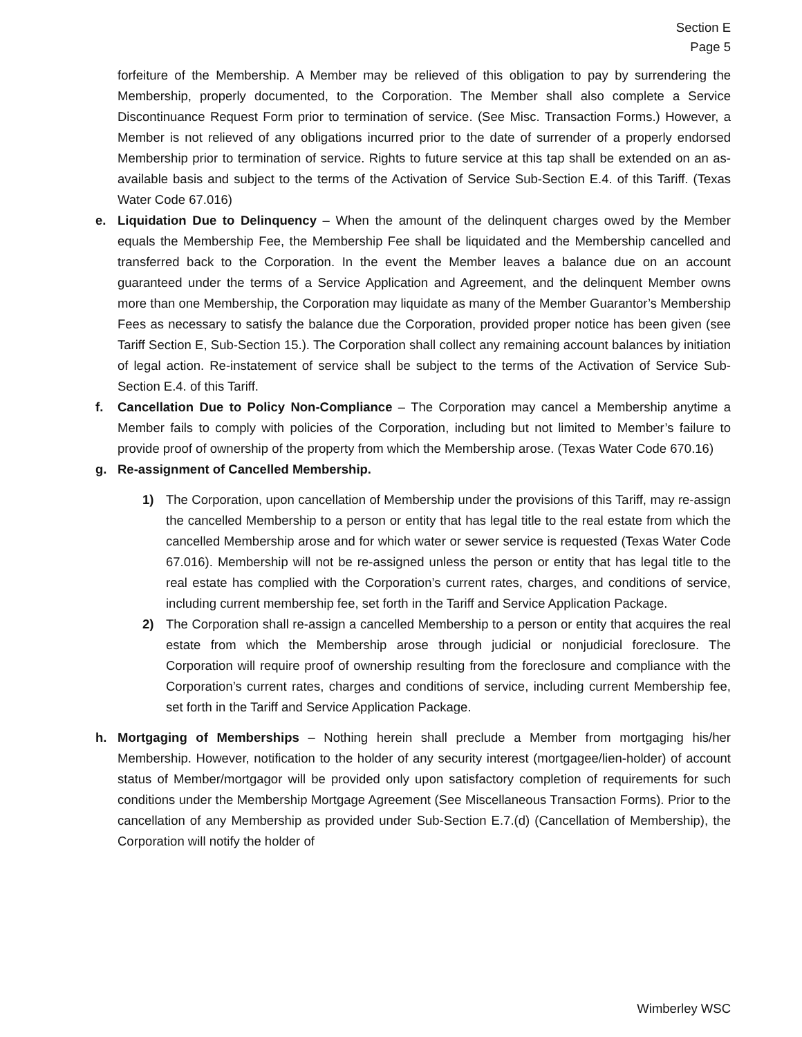Section E
Page 5
forfeiture of the Membership. A Member may be relieved of this obligation to pay by surrendering the Membership, properly documented, to the Corporation. The Member shall also complete a Service Discontinuance Request Form prior to termination of service. (See Misc. Transaction Forms.) However, a Member is not relieved of any obligations incurred prior to the date of surrender of a properly endorsed Membership prior to termination of service. Rights to future service at this tap shall be extended on an as-available basis and subject to the terms of the Activation of Service Sub-Section E.4. of this Tariff. (Texas Water Code 67.016)
e. Liquidation Due to Delinquency – When the amount of the delinquent charges owed by the Member equals the Membership Fee, the Membership Fee shall be liquidated and the Membership cancelled and transferred back to the Corporation. In the event the Member leaves a balance due on an account guaranteed under the terms of a Service Application and Agreement, and the delinquent Member owns more than one Membership, the Corporation may liquidate as many of the Member Guarantor’s Membership Fees as necessary to satisfy the balance due the Corporation, provided proper notice has been given (see Tariff Section E, Sub-Section 15.). The Corporation shall collect any remaining account balances by initiation of legal action. Re-instatement of service shall be subject to the terms of the Activation of Service Sub-Section E.4. of this Tariff.
f. Cancellation Due to Policy Non-Compliance – The Corporation may cancel a Membership anytime a Member fails to comply with policies of the Corporation, including but not limited to Member’s failure to provide proof of ownership of the property from which the Membership arose. (Texas Water Code 670.16)
g. Re-assignment of Cancelled Membership.
1) The Corporation, upon cancellation of Membership under the provisions of this Tariff, may re-assign the cancelled Membership to a person or entity that has legal title to the real estate from which the cancelled Membership arose and for which water or sewer service is requested (Texas Water Code 67.016). Membership will not be re-assigned unless the person or entity that has legal title to the real estate has complied with the Corporation’s current rates, charges, and conditions of service, including current membership fee, set forth in the Tariff and Service Application Package.
2) The Corporation shall re-assign a cancelled Membership to a person or entity that acquires the real estate from which the Membership arose through judicial or nonjudicial foreclosure. The Corporation will require proof of ownership resulting from the foreclosure and compliance with the Corporation’s current rates, charges and conditions of service, including current Membership fee, set forth in the Tariff and Service Application Package.
h. Mortgaging of Memberships – Nothing herein shall preclude a Member from mortgaging his/her Membership. However, notification to the holder of any security interest (mortgagee/lien-holder) of account status of Member/mortgagor will be provided only upon satisfactory completion of requirements for such conditions under the Membership Mortgage Agreement (See Miscellaneous Transaction Forms). Prior to the cancellation of any Membership as provided under Sub-Section E.7.(d) (Cancellation of Membership), the Corporation will notify the holder of
Wimberley WSC